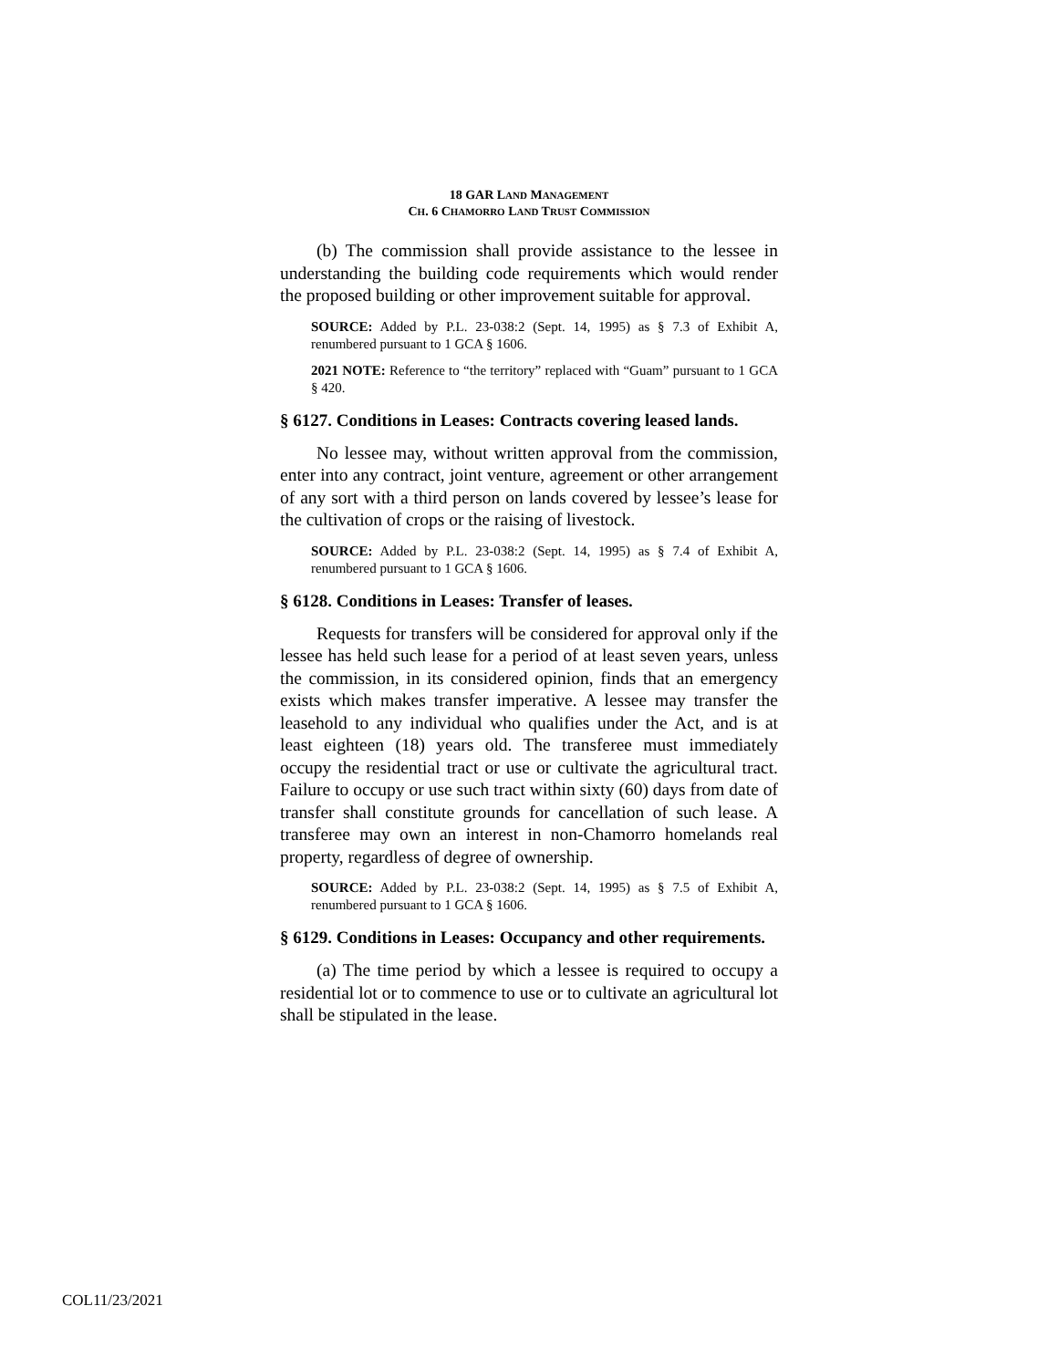18 GAR LAND MANAGEMENT
CH. 6 CHAMORRO LAND TRUST COMMISSION
(b) The commission shall provide assistance to the lessee in understanding the building code requirements which would render the proposed building or other improvement suitable for approval.
SOURCE: Added by P.L. 23-038:2 (Sept. 14, 1995) as § 7.3 of Exhibit A, renumbered pursuant to 1 GCA § 1606.
2021 NOTE: Reference to “the territory” replaced with “Guam” pursuant to 1 GCA § 420.
§ 6127. Conditions in Leases: Contracts covering leased lands.
No lessee may, without written approval from the commission, enter into any contract, joint venture, agreement or other arrangement of any sort with a third person on lands covered by lessee’s lease for the cultivation of crops or the raising of livestock.
SOURCE: Added by P.L. 23-038:2 (Sept. 14, 1995) as § 7.4 of Exhibit A, renumbered pursuant to 1 GCA § 1606.
§ 6128. Conditions in Leases: Transfer of leases.
Requests for transfers will be considered for approval only if the lessee has held such lease for a period of at least seven years, unless the commission, in its considered opinion, finds that an emergency exists which makes transfer imperative. A lessee may transfer the leasehold to any individual who qualifies under the Act, and is at least eighteen (18) years old. The transferee must immediately occupy the residential tract or use or cultivate the agricultural tract. Failure to occupy or use such tract within sixty (60) days from date of transfer shall constitute grounds for cancellation of such lease. A transferee may own an interest in non-Chamorro homelands real property, regardless of degree of ownership.
SOURCE: Added by P.L. 23-038:2 (Sept. 14, 1995) as § 7.5 of Exhibit A, renumbered pursuant to 1 GCA § 1606.
§ 6129. Conditions in Leases: Occupancy and other requirements.
(a) The time period by which a lessee is required to occupy a residential lot or to commence to use or to cultivate an agricultural lot shall be stipulated in the lease.
COL11/23/2021